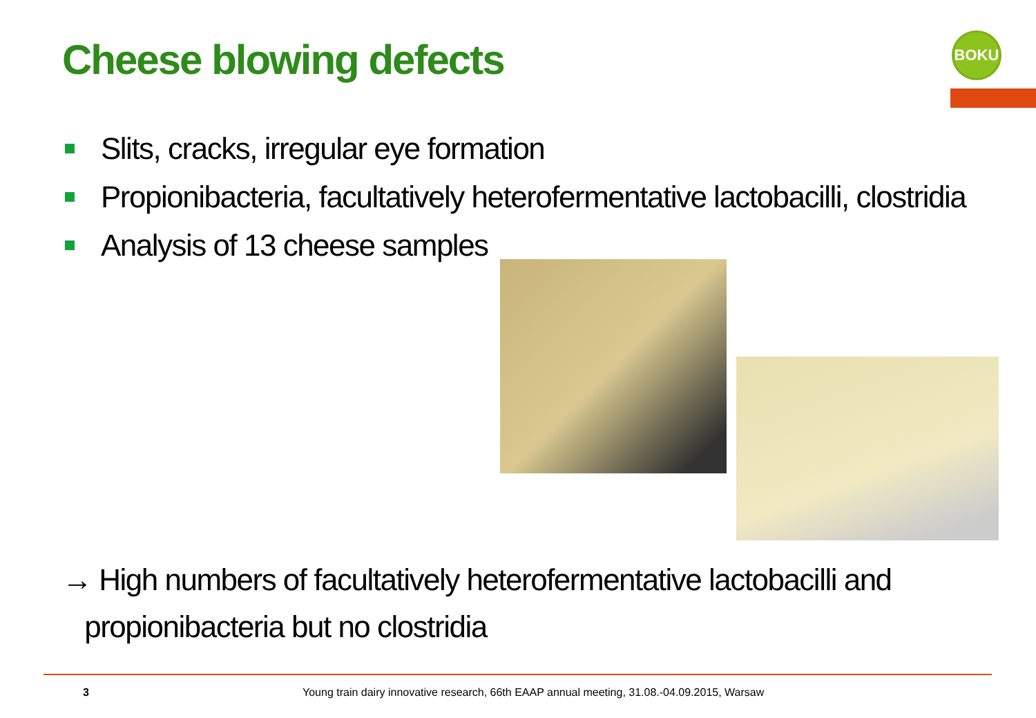Cheese blowing defects BOKU
Slits, cracks, irregular eye formation
Propionibacteria, facultatively heterofermentative lactobacilli, clostridia
Analysis of 13 cheese samples
→ High numbers of facultatively heterofermentative lactobacilli and
propionibacteria but no clostridia
3
Young train dairy innovative research, 66th EAAP annual meeting, 31.08.-04.09.2015, Warsaw